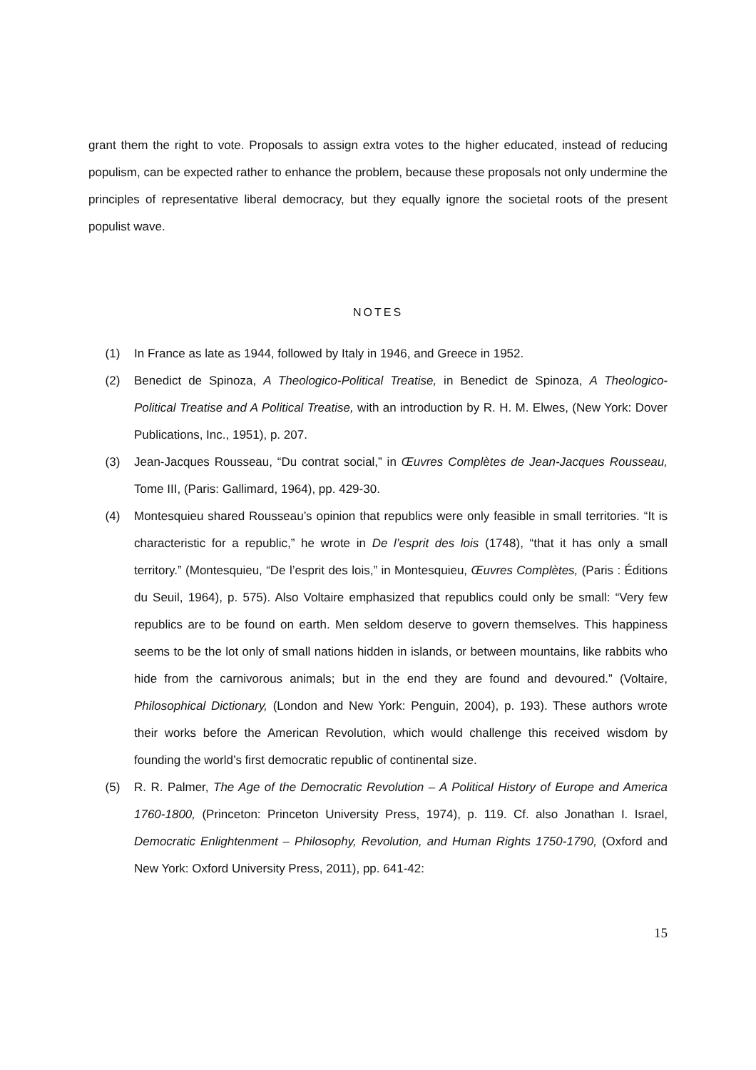grant them the right to vote. Proposals to assign extra votes to the higher educated, instead of reducing populism, can be expected rather to enhance the problem, because these proposals not only undermine the principles of representative liberal democracy, but they equally ignore the societal roots of the present populist wave.
NOTES
(1) In France as late as 1944, followed by Italy in 1946, and Greece in 1952.
(2) Benedict de Spinoza, A Theologico-Political Treatise, in Benedict de Spinoza, A Theologico-Political Treatise and A Political Treatise, with an introduction by R. H. M. Elwes, (New York: Dover Publications, Inc., 1951), p. 207.
(3) Jean-Jacques Rousseau, “Du contrat social,” in Œuvres Complètes de Jean-Jacques Rousseau, Tome III, (Paris: Gallimard, 1964), pp. 429-30.
(4) Montesquieu shared Rousseau’s opinion that republics were only feasible in small territories. “It is characteristic for a republic,” he wrote in De l’esprit des lois (1748), “that it has only a small territory.” (Montesquieu, “De l’esprit des lois,” in Montesquieu, Œuvres Complètes, (Paris : Éditions du Seuil, 1964), p. 575). Also Voltaire emphasized that republics could only be small: “Very few republics are to be found on earth. Men seldom deserve to govern themselves. This happiness seems to be the lot only of small nations hidden in islands, or between mountains, like rabbits who hide from the carnivorous animals; but in the end they are found and devoured.” (Voltaire, Philosophical Dictionary, (London and New York: Penguin, 2004), p. 193). These authors wrote their works before the American Revolution, which would challenge this received wisdom by founding the world’s first democratic republic of continental size.
(5) R. R. Palmer, The Age of the Democratic Revolution – A Political History of Europe and America 1760-1800, (Princeton: Princeton University Press, 1974), p. 119. Cf. also Jonathan I. Israel, Democratic Enlightenment – Philosophy, Revolution, and Human Rights 1750-1790, (Oxford and New York: Oxford University Press, 2011), pp. 641-42:
15